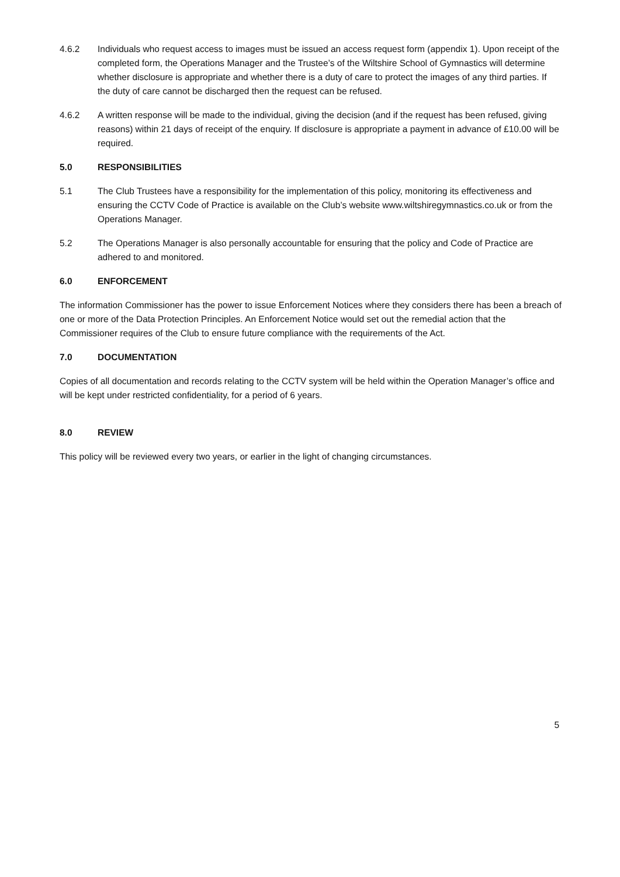4.6.2 Individuals who request access to images must be issued an access request form (appendix 1). Upon receipt of the completed form, the Operations Manager and the Trustee’s of the Wiltshire School of Gymnastics will determine whether disclosure is appropriate and whether there is a duty of care to protect the images of any third parties. If the duty of care cannot be discharged then the request can be refused.
4.6.2 A written response will be made to the individual, giving the decision (and if the request has been refused, giving reasons) within 21 days of receipt of the enquiry. If disclosure is appropriate a payment in advance of £10.00 will be required.
5.0 RESPONSIBILITIES
5.1 The Club Trustees have a responsibility for the implementation of this policy, monitoring its effectiveness and ensuring the CCTV Code of Practice is available on the Club’s website www.wiltshiregymnastics.co.uk or from the Operations Manager.
5.2 The Operations Manager is also personally accountable for ensuring that the policy and Code of Practice are adhered to and monitored.
6.0 ENFORCEMENT
The information Commissioner has the power to issue Enforcement Notices where they considers there has been a breach of one or more of the Data Protection Principles. An Enforcement Notice would set out the remedial action that the Commissioner requires of the Club to ensure future compliance with the requirements of the Act.
7.0 DOCUMENTATION
Copies of all documentation and records relating to the CCTV system will be held within the Operation Manager’s office and will be kept under restricted confidentiality, for a period of 6 years.
8.0 REVIEW
This policy will be reviewed every two years, or earlier in the light of changing circumstances.
5